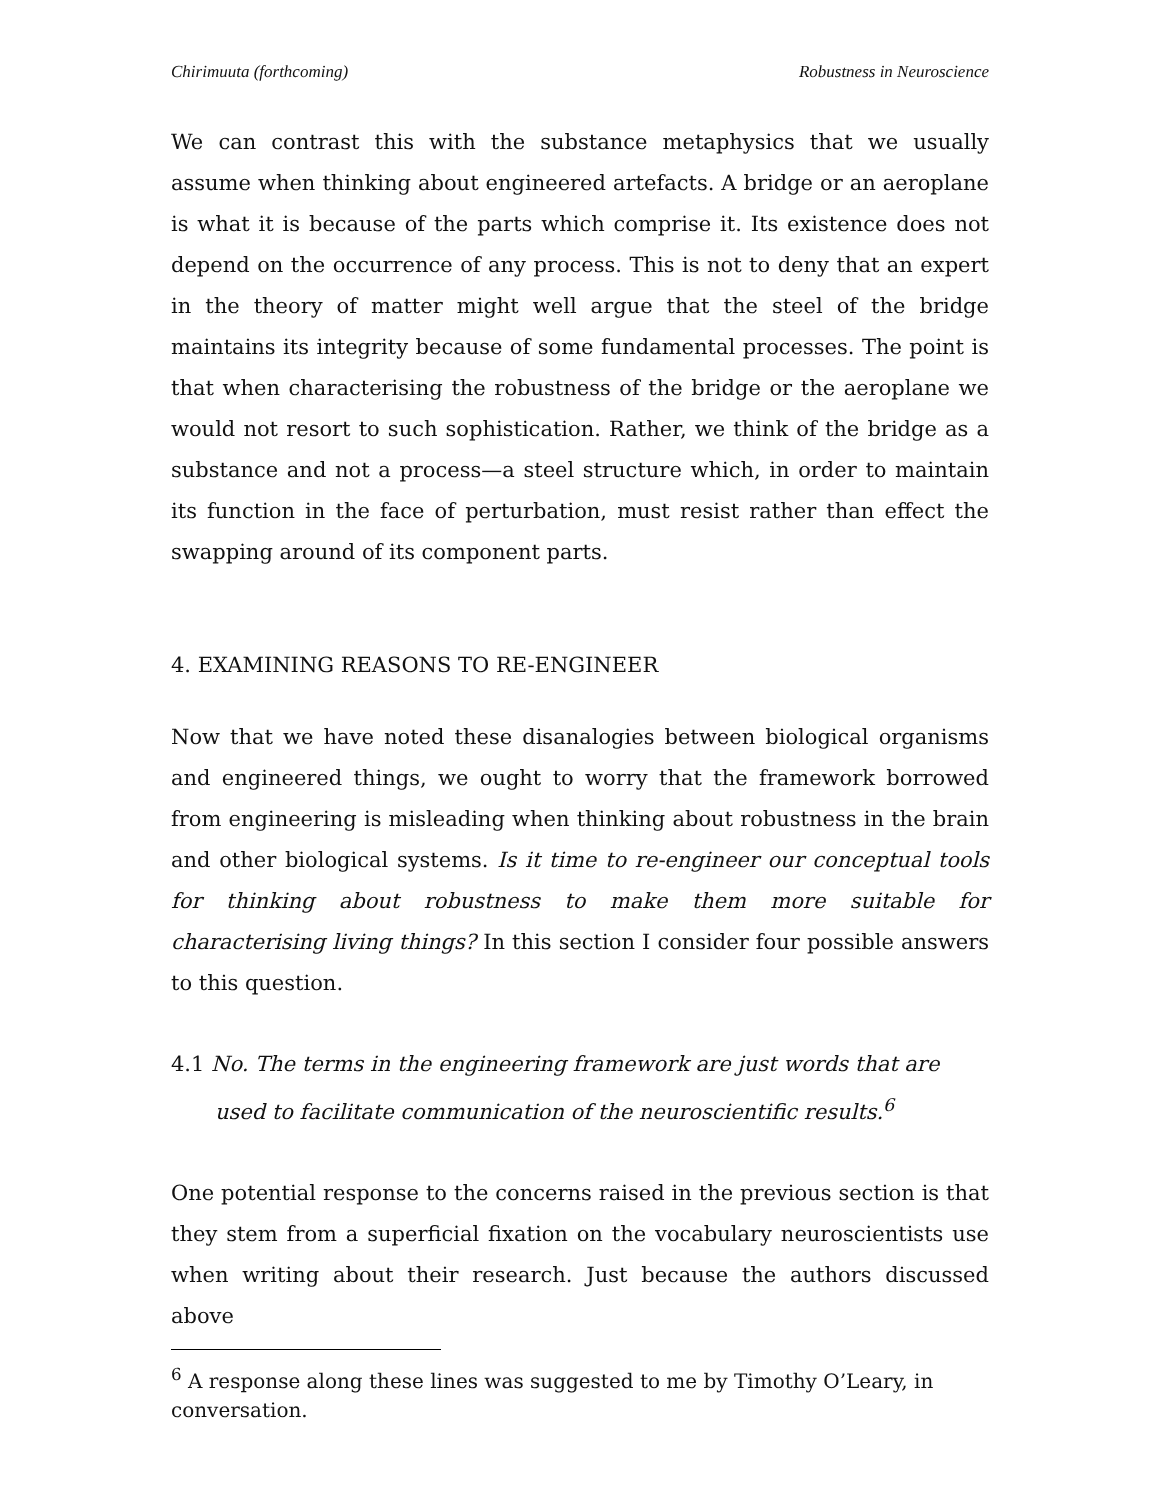Chirimuuta (forthcoming) Robustness in Neuroscience
We can contrast this with the substance metaphysics that we usually assume when thinking about engineered artefacts. A bridge or an aeroplane is what it is because of the parts which comprise it. Its existence does not depend on the occurrence of any process. This is not to deny that an expert in the theory of matter might well argue that the steel of the bridge maintains its integrity because of some fundamental processes. The point is that when characterising the robustness of the bridge or the aeroplane we would not resort to such sophistication. Rather, we think of the bridge as a substance and not a process—a steel structure which, in order to maintain its function in the face of perturbation, must resist rather than effect the swapping around of its component parts.
4. EXAMINING REASONS TO RE-ENGINEER
Now that we have noted these disanalogies between biological organisms and engineered things, we ought to worry that the framework borrowed from engineering is misleading when thinking about robustness in the brain and other biological systems. Is it time to re-engineer our conceptual tools for thinking about robustness to make them more suitable for characterising living things? In this section I consider four possible answers to this question.
4.1 No. The terms in the engineering framework are just words that are used to facilitate communication of the neuroscientific results.<sup>6</sup>
One potential response to the concerns raised in the previous section is that they stem from a superficial fixation on the vocabulary neuroscientists use when writing about their research. Just because the authors discussed above
<sup>6</sup> A response along these lines was suggested to me by Timothy O’Leary, in conversation.